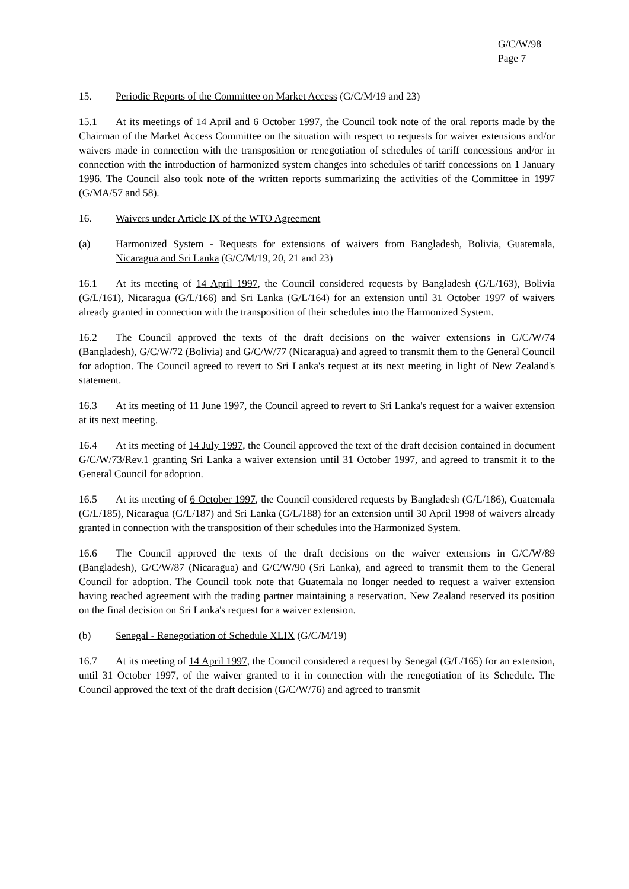G/C/W/98
Page 7
15. Periodic Reports of the Committee on Market Access (G/C/M/19 and 23)
15.1 At its meetings of 14 April and 6 October 1997, the Council took note of the oral reports made by the Chairman of the Market Access Committee on the situation with respect to requests for waiver extensions and/or waivers made in connection with the transposition or renegotiation of schedules of tariff concessions and/or in connection with the introduction of harmonized system changes into schedules of tariff concessions on 1 January 1996. The Council also took note of the written reports summarizing the activities of the Committee in 1997 (G/MA/57 and 58).
16. Waivers under Article IX of the WTO Agreement
(a) Harmonized System - Requests for extensions of waivers from Bangladesh, Bolivia, Guatemala, Nicaragua and Sri Lanka (G/C/M/19, 20, 21 and 23)
16.1 At its meeting of 14 April 1997, the Council considered requests by Bangladesh (G/L/163), Bolivia (G/L/161), Nicaragua (G/L/166) and Sri Lanka (G/L/164) for an extension until 31 October 1997 of waivers already granted in connection with the transposition of their schedules into the Harmonized System.
16.2 The Council approved the texts of the draft decisions on the waiver extensions in G/C/W/74 (Bangladesh), G/C/W/72 (Bolivia) and G/C/W/77 (Nicaragua) and agreed to transmit them to the General Council for adoption. The Council agreed to revert to Sri Lanka's request at its next meeting in light of New Zealand's statement.
16.3 At its meeting of 11 June 1997, the Council agreed to revert to Sri Lanka's request for a waiver extension at its next meeting.
16.4 At its meeting of 14 July 1997, the Council approved the text of the draft decision contained in document G/C/W/73/Rev.1 granting Sri Lanka a waiver extension until 31 October 1997, and agreed to transmit it to the General Council for adoption.
16.5 At its meeting of 6 October 1997, the Council considered requests by Bangladesh (G/L/186), Guatemala (G/L/185), Nicaragua (G/L/187) and Sri Lanka (G/L/188) for an extension until 30 April 1998 of waivers already granted in connection with the transposition of their schedules into the Harmonized System.
16.6 The Council approved the texts of the draft decisions on the waiver extensions in G/C/W/89 (Bangladesh), G/C/W/87 (Nicaragua) and G/C/W/90 (Sri Lanka), and agreed to transmit them to the General Council for adoption. The Council took note that Guatemala no longer needed to request a waiver extension having reached agreement with the trading partner maintaining a reservation. New Zealand reserved its position on the final decision on Sri Lanka's request for a waiver extension.
(b) Senegal - Renegotiation of Schedule XLIX (G/C/M/19)
16.7 At its meeting of 14 April 1997, the Council considered a request by Senegal (G/L/165) for an extension, until 31 October 1997, of the waiver granted to it in connection with the renegotiation of its Schedule. The Council approved the text of the draft decision (G/C/W/76) and agreed to transmit